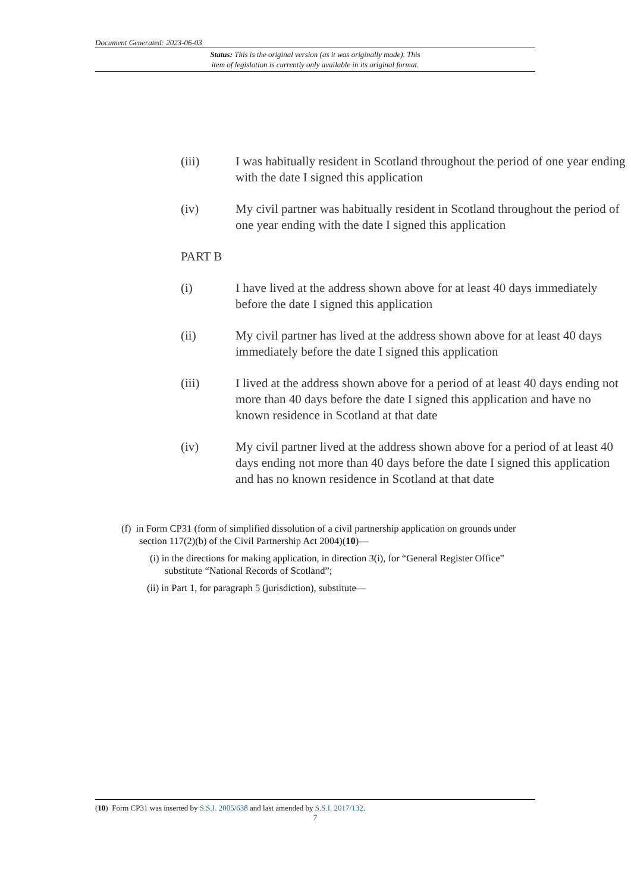Document Generated: 2023-06-03
Status: This is the original version (as it was originally made). This
item of legislation is currently only available in its original format.
(iii) I was habitually resident in Scotland throughout the period of one year ending with the date I signed this application
(iv) My civil partner was habitually resident in Scotland throughout the period of one year ending with the date I signed this application
PART B
(i) I have lived at the address shown above for at least 40 days immediately before the date I signed this application
(ii) My civil partner has lived at the address shown above for at least 40 days immediately before the date I signed this application
(iii) I lived at the address shown above for a period of at least 40 days ending not more than 40 days before the date I signed this application and have no known residence in Scotland at that date
(iv) My civil partner lived at the address shown above for a period of at least 40 days ending not more than 40 days before the date I signed this application and has no known residence in Scotland at that date
(f) in Form CP31 (form of simplified dissolution of a civil partnership application on grounds under section 117(2)(b) of the Civil Partnership Act 2004)(10)—
(i) in the directions for making application, in direction 3(i), for “General Register Office” substitute “National Records of Scotland”;
(ii) in Part 1, for paragraph 5 (jurisdiction), substitute—
(10) Form CP31 was inserted by S.S.I. 2005/638 and last amended by S.S.I. 2017/132.
7